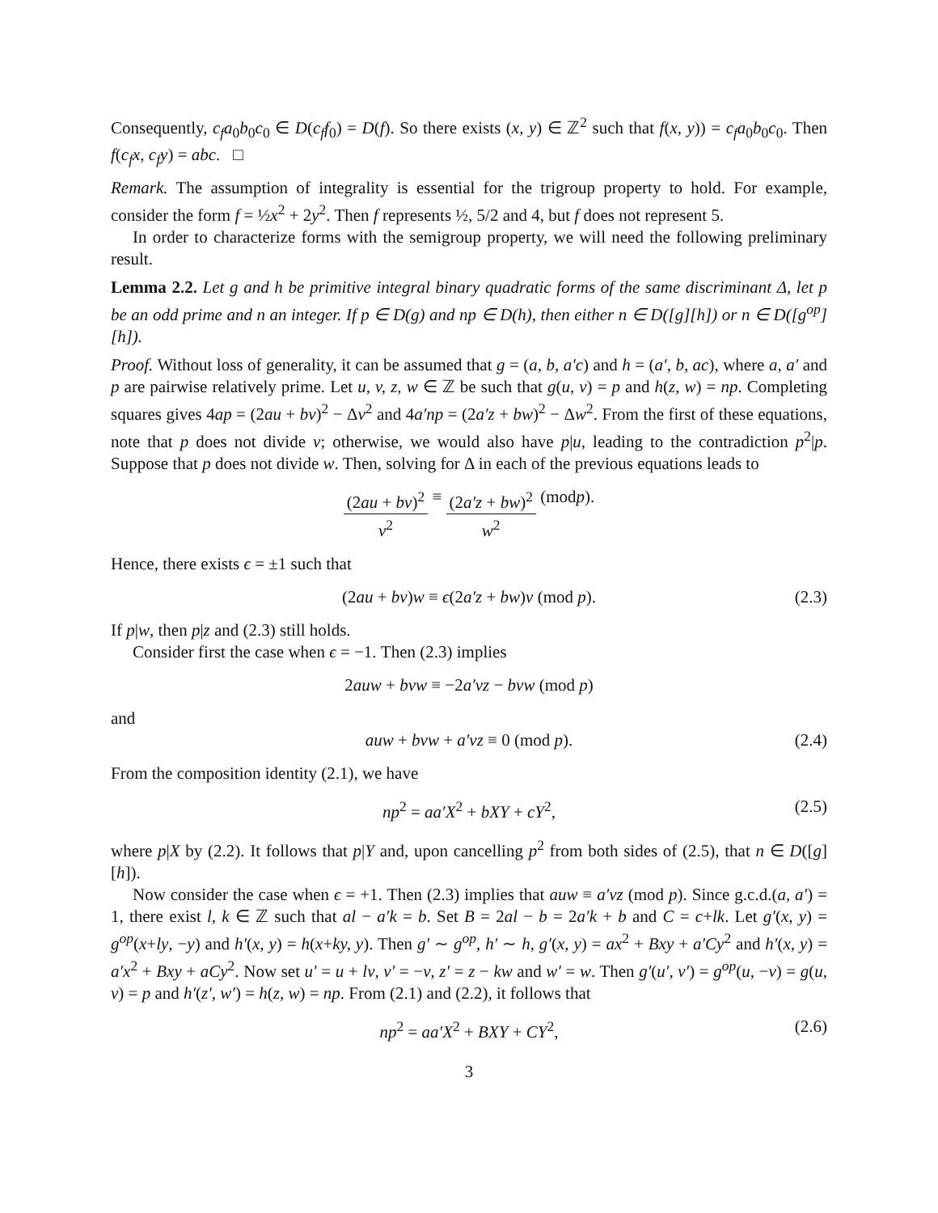Consequently, c<sub>f</sub>a<sub>0</sub>b<sub>0</sub>c<sub>0</sub> ∈ D(c<sub>f</sub>f<sub>0</sub>) = D(f). So there exists (x, y) ∈ ℤ<sup>2</sup> such that f(x, y)) = c<sub>f</sub>a<sub>0</sub>b<sub>0</sub>c<sub>0</sub>. Then f(c<sub>f</sub>x, c<sub>f</sub>y) = abc. □
Remark. The assumption of integrality is essential for the trigroup property to hold. For example, consider the form f = ½x<sup>2</sup> + 2y<sup>2</sup>. Then f represents ½, 5/2 and 4, but f does not represent 5.
In order to characterize forms with the semigroup property, we will need the following preliminary result.
Lemma 2.2. Let g and h be primitive integral binary quadratic forms of the same discriminant Δ, let p be an odd prime and n an integer. If p ∈ D(g) and np ∈ D(h), then either n ∈ D([g][h]) or n ∈ D([g<sup>op</sup>][h]).
Proof. Without loss of generality, it can be assumed that g = (a, b, a′c) and h = (a′, b, ac), where a, a′ and p are pairwise relatively prime. Let u, v, z, w ∈ ℤ be such that g(u, v) = p and h(z, w) = np. Completing squares gives 4ap = (2au + bv)<sup>2</sup> − Δv<sup>2</sup> and 4a′np = (2a′z + bw)<sup>2</sup> − Δw<sup>2</sup>. From the first of these equations, note that p does not divide v; otherwise, we would also have p|u, leading to the contradiction p<sup>2</sup>|p. Suppose that p does not divide w. Then, solving for Δ in each of the previous equations leads to
(2au + bv)<sup>2</sup> v<sup>2</sup> ≡ (2a′z + bw)<sup>2</sup> w<sup>2</sup> (mod p).
Hence, there exists ϵ = ±1 such that
(2au + bv)w ≡ ϵ(2a′z + bw)v (mod p). (2.3)
If p|w, then p|z and (2.3) still holds.
Consider first the case when ϵ = −1. Then (2.3) implies
2auw + bvw ≡ −2a′vz − bvw (mod p)
and
auw + bvw + a′vz ≡ 0 (mod p). (2.4)
From the composition identity (2.1), we have
np<sup>2</sup> = aa′X<sup>2</sup> + bXY + cY<sup>2</sup>, (2.5)
where p|X by (2.2). It follows that p|Y and, upon cancelling p<sup>2</sup> from both sides of (2.5), that n ∈ D([g][h]).
Now consider the case when ϵ = +1. Then (2.3) implies that auw ≡ a′vz (mod p). Since g.c.d.(a, a′) = 1, there exist l, k ∈ ℤ such that al − a′k = b. Set B = 2al − b = 2a′k + b and C = c+lk. Let g′(x, y) = g<sup>op</sup>(x+ly, −y) and h′(x, y) = h(x+ky, y). Then g′ ∼ g<sup>op</sup>, h′ ∼ h, g′(x, y) = ax<sup>2</sup> + Bxy + a′Cy<sup>2</sup> and h′(x, y) = a′x<sup>2</sup> + Bxy + aCy<sup>2</sup>. Now set u′ = u + lv, v′ = −v, z′ = z − kw and w′ = w. Then g′(u′, v′) = g<sup>op</sup>(u, −v) = g(u, v) = p and h′(z′, w′) = h(z, w) = np. From (2.1) and (2.2), it follows that
np<sup>2</sup> = aa′X<sup>2</sup> + BXY + CY<sup>2</sup>, (2.6)
3